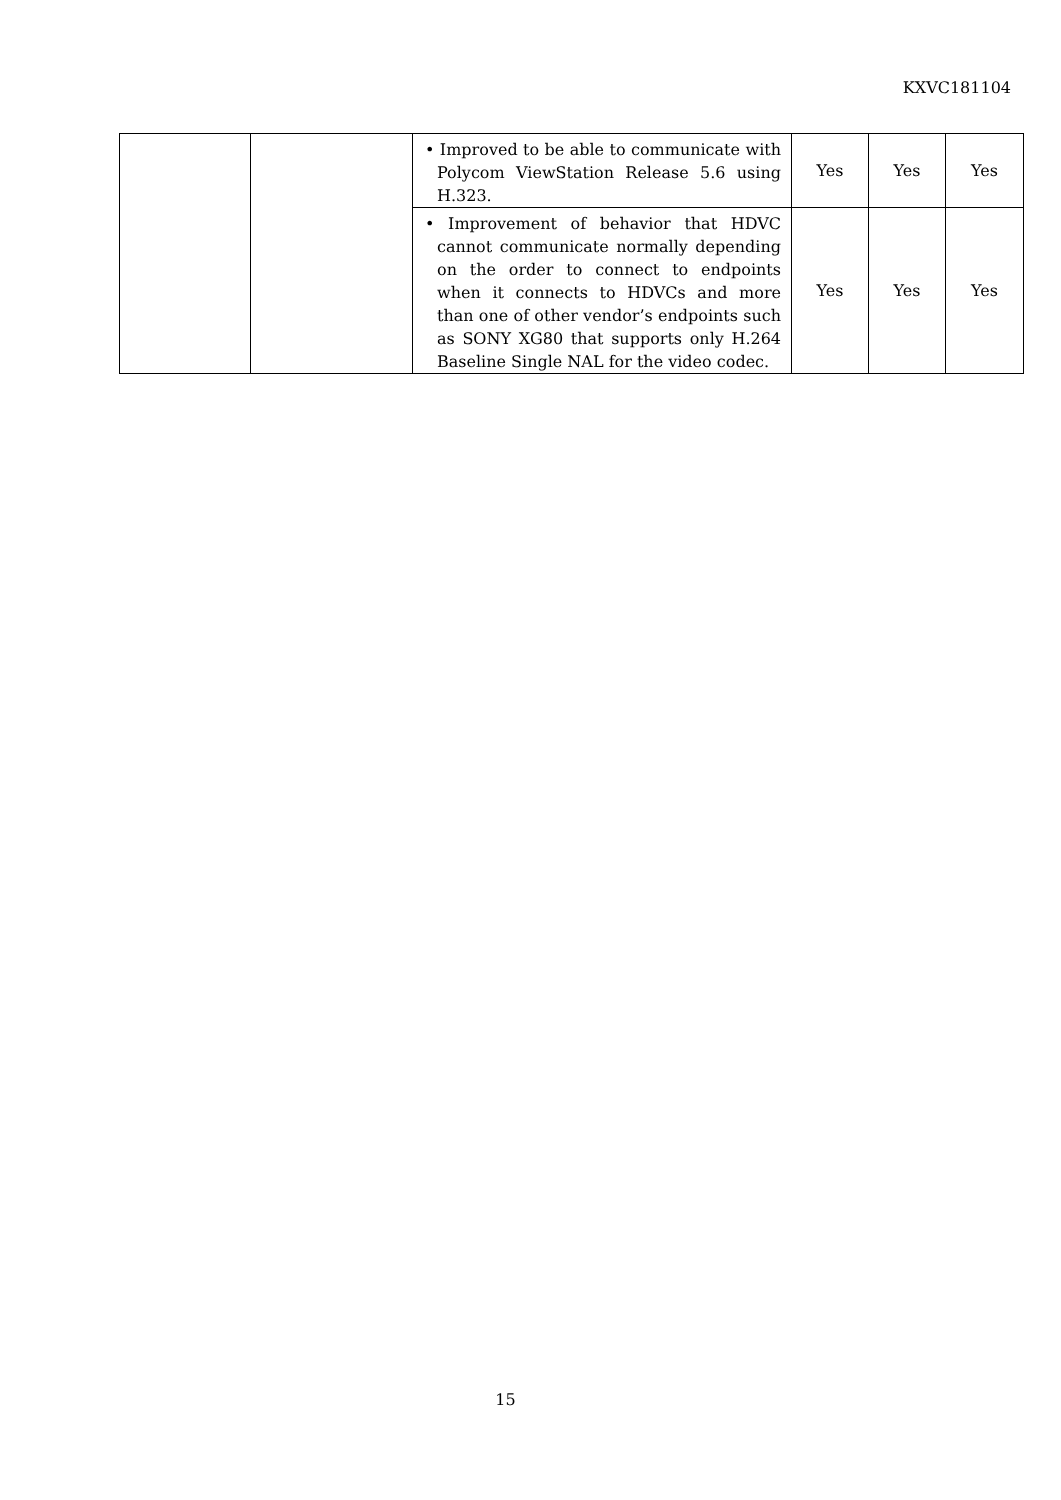KXVC181104
| | | • Improved to be able to communicate with Polycom ViewStation Release 5.6 using H.323. | Yes | Yes | Yes |
| | | • Improvement of behavior that HDVC cannot communicate normally depending on the order to connect to endpoints when it connects to HDVCs and more than one of other vendor’s endpoints such as SONY XG80 that supports only H.264 Baseline Single NAL for the video codec. | Yes | Yes | Yes |
15